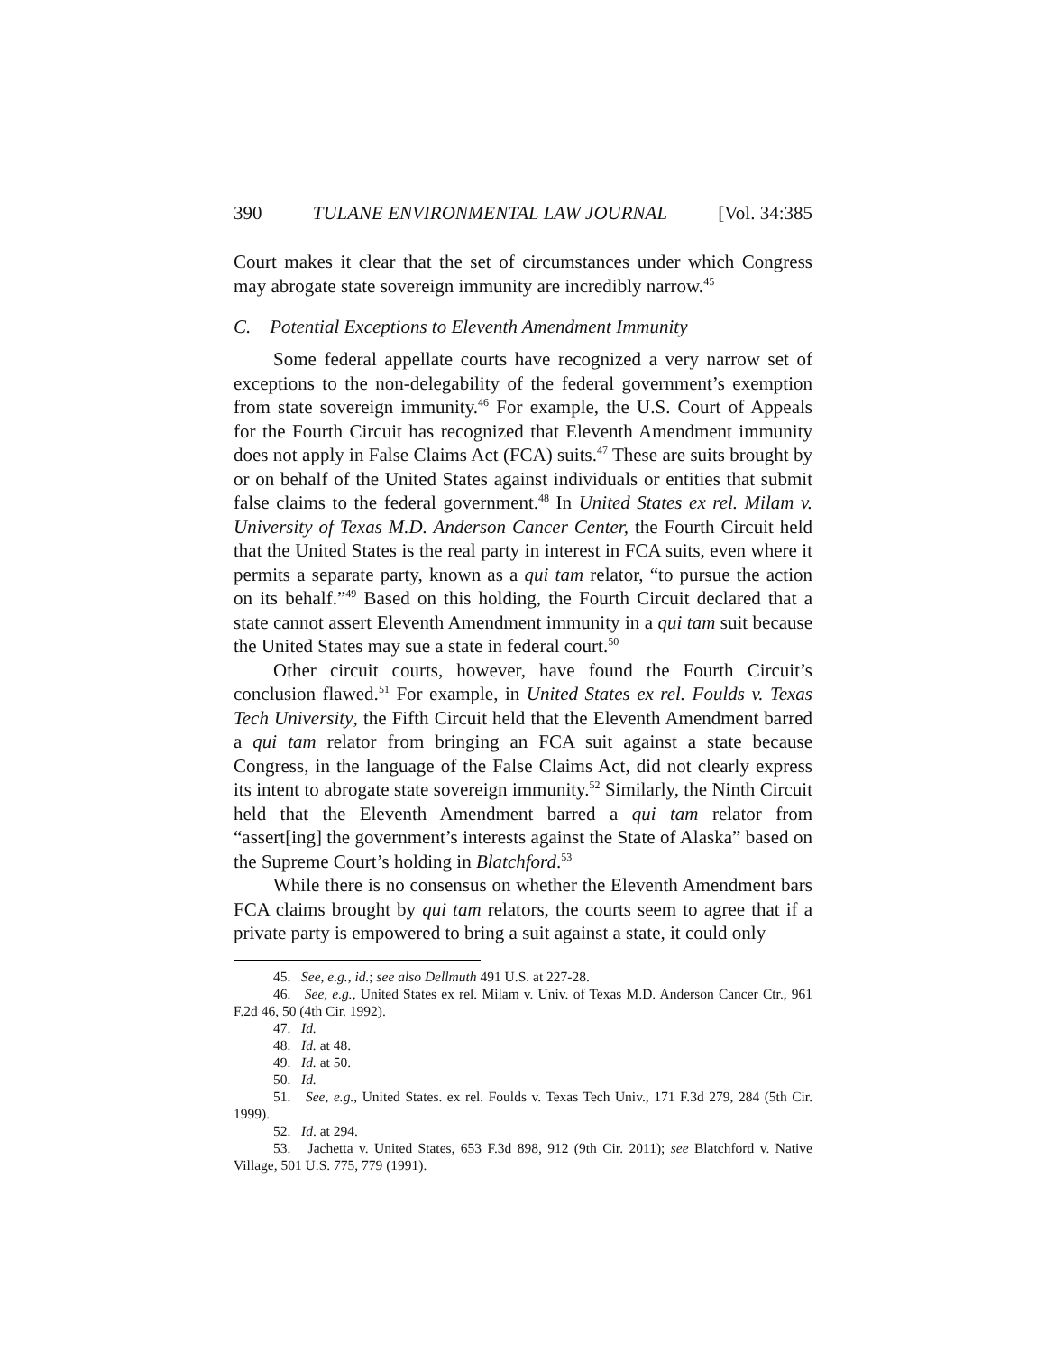390 TULANE ENVIRONMENTAL LAW JOURNAL [Vol. 34:385
Court makes it clear that the set of circumstances under which Congress may abrogate state sovereign immunity are incredibly narrow.<sup>45</sup>
C. Potential Exceptions to Eleventh Amendment Immunity
Some federal appellate courts have recognized a very narrow set of exceptions to the non-delegability of the federal government’s exemption from state sovereign immunity.<sup>46</sup> For example, the U.S. Court of Appeals for the Fourth Circuit has recognized that Eleventh Amendment immunity does not apply in False Claims Act (FCA) suits.<sup>47</sup> These are suits brought by or on behalf of the United States against individuals or entities that submit false claims to the federal government.<sup>48</sup> In United States ex rel. Milam v. University of Texas M.D. Anderson Cancer Center, the Fourth Circuit held that the United States is the real party in interest in FCA suits, even where it permits a separate party, known as a qui tam relator, “to pursue the action on its behalf.”<sup>49</sup> Based on this holding, the Fourth Circuit declared that a state cannot assert Eleventh Amendment immunity in a qui tam suit because the United States may sue a state in federal court.<sup>50</sup>
Other circuit courts, however, have found the Fourth Circuit’s conclusion flawed.<sup>51</sup> For example, in United States ex rel. Foulds v. Texas Tech University, the Fifth Circuit held that the Eleventh Amendment barred a qui tam relator from bringing an FCA suit against a state because Congress, in the language of the False Claims Act, did not clearly express its intent to abrogate state sovereign immunity.<sup>52</sup> Similarly, the Ninth Circuit held that the Eleventh Amendment barred a qui tam relator from “assert[ing] the government’s interests against the State of Alaska” based on the Supreme Court’s holding in Blatchford.<sup>53</sup>
While there is no consensus on whether the Eleventh Amendment bars FCA claims brought by qui tam relators, the courts seem to agree that if a private party is empowered to bring a suit against a state, it could only
45. See, e.g., id.; see also Dellmuth 491 U.S. at 227-28.
46. See, e.g., United States ex rel. Milam v. Univ. of Texas M.D. Anderson Cancer Ctr., 961 F.2d 46, 50 (4th Cir. 1992).
47. Id.
48. Id. at 48.
49. Id. at 50.
50. Id.
51. See, e.g., United States. ex rel. Foulds v. Texas Tech Univ., 171 F.3d 279, 284 (5th Cir. 1999).
52. Id. at 294.
53. Jachetta v. United States, 653 F.3d 898, 912 (9th Cir. 2011); see Blatchford v. Native Village, 501 U.S. 775, 779 (1991).